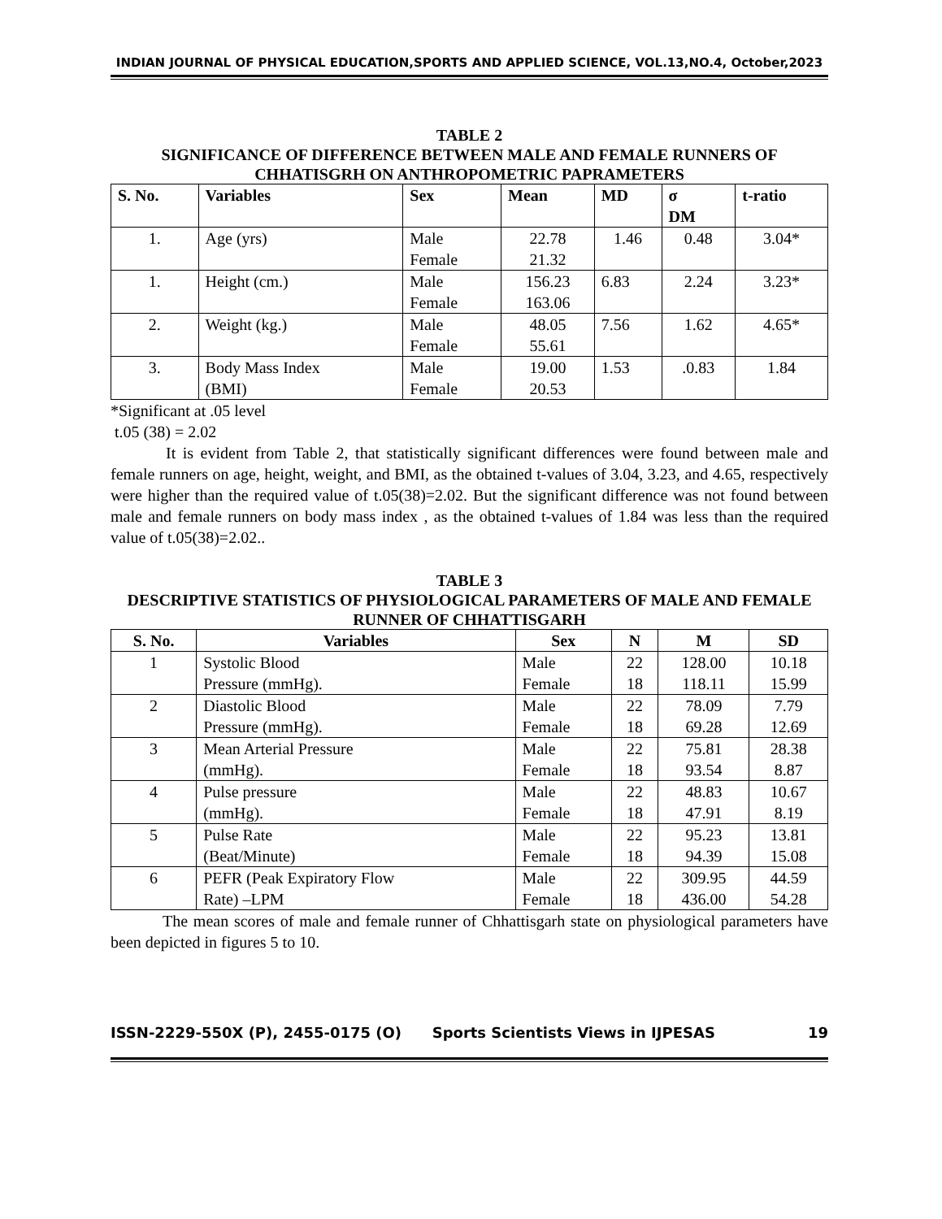INDIAN JOURNAL OF PHYSICAL EDUCATION,SPORTS AND APPLIED SCIENCE, VOL.13,NO.4, October,2023
TABLE 2
SIGNIFICANCE OF DIFFERENCE BETWEEN MALE AND FEMALE RUNNERS OF CHHATISGRH ON ANTHROPOMETRIC PAPRAMETERS
| S. No. | Variables | Sex | Mean | MD | σ DM | t-ratio |
| --- | --- | --- | --- | --- | --- | --- |
| 1. | Age (yrs) | Male Female | 22.78 21.32 | 1.46 | 0.48 | 3.04* |
| 1. | Height (cm.) | Male Female | 156.23 163.06 | 6.83 | 2.24 | 3.23* |
| 2. | Weight (kg.) | Male Female | 48.05 55.61 | 7.56 | 1.62 | 4.65* |
| 3. | Body Mass Index (BMI) | Male Female | 19.00 20.53 | 1.53 | .0.83 | 1.84 |
*Significant at .05 level
t.05 (38) = 2.02
It is evident from Table 2, that statistically significant differences were found between male and female runners on age, height, weight, and BMI, as the obtained t-values of 3.04, 3.23, and 4.65, respectively were higher than the required value of t.05(38)=2.02. But the significant difference was not found between male and female runners on body mass index , as the obtained t-values of 1.84 was less than the required value of t.05(38)=2.02..
TABLE 3
DESCRIPTIVE STATISTICS OF PHYSIOLOGICAL PARAMETERS OF MALE AND FEMALE RUNNER OF CHHATTISGARH
| S. No. | Variables | Sex | N | M | SD |
| --- | --- | --- | --- | --- | --- |
| 1 | Systolic Blood Pressure (mmHg). | Male Female | 22 18 | 128.00 118.11 | 10.18 15.99 |
| 2 | Diastolic Blood Pressure (mmHg). | Male Female | 22 18 | 78.09 69.28 | 7.79 12.69 |
| 3 | Mean Arterial Pressure (mmHg). | Male Female | 22 18 | 75.81 93.54 | 28.38 8.87 |
| 4 | Pulse pressure (mmHg). | Male Female | 22 18 | 48.83 47.91 | 10.67 8.19 |
| 5 | Pulse Rate (Beat/Minute) | Male Female | 22 18 | 95.23 94.39 | 13.81 15.08 |
| 6 | PEFR (Peak Expiratory Flow Rate) –LPM | Male Female | 22 18 | 309.95 436.00 | 44.59 54.28 |
The mean scores of male and female runner of Chhattisgarh state on physiological parameters have been depicted in figures 5 to 10.
ISSN-2229-550X (P), 2455-0175 (O) Sports Scientists Views in IJPESAS 19